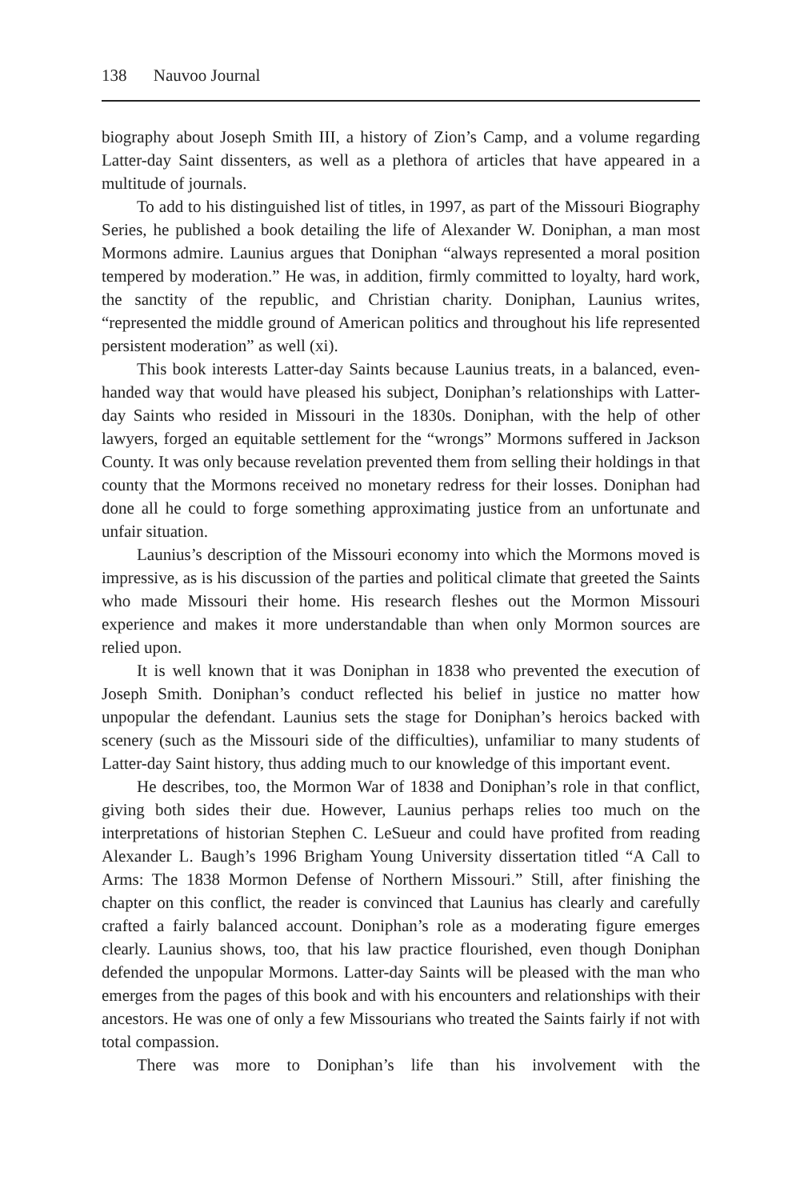138 Nauvoo Journal
biography about Joseph Smith III, a history of Zion’s Camp, and a volume regarding Latter-day Saint dissenters, as well as a plethora of articles that have appeared in a multitude of journals.
To add to his distinguished list of titles, in 1997, as part of the Missouri Biography Series, he published a book detailing the life of Alexander W. Doniphan, a man most Mormons admire. Launius argues that Doniphan “always represented a moral position tempered by moderation.” He was, in addition, firmly committed to loyalty, hard work, the sanctity of the republic, and Christian charity. Doniphan, Launius writes, “represented the middle ground of American politics and throughout his life represented persistent moderation” as well (xi).
This book interests Latter-day Saints because Launius treats, in a balanced, even-handed way that would have pleased his subject, Doniphan’s relationships with Latter-day Saints who resided in Missouri in the 1830s. Doniphan, with the help of other lawyers, forged an equitable settlement for the “wrongs” Mormons suffered in Jackson County. It was only because revelation prevented them from selling their holdings in that county that the Mormons received no monetary redress for their losses. Doniphan had done all he could to forge something approximating justice from an unfortunate and unfair situation.
Launius’s description of the Missouri economy into which the Mormons moved is impressive, as is his discussion of the parties and political climate that greeted the Saints who made Missouri their home. His research fleshes out the Mormon Missouri experience and makes it more understandable than when only Mormon sources are relied upon.
It is well known that it was Doniphan in 1838 who prevented the execution of Joseph Smith. Doniphan’s conduct reflected his belief in justice no matter how unpopular the defendant. Launius sets the stage for Doniphan’s heroics backed with scenery (such as the Missouri side of the difficulties), unfamiliar to many students of Latter-day Saint history, thus adding much to our knowledge of this important event.
He describes, too, the Mormon War of 1838 and Doniphan’s role in that conflict, giving both sides their due. However, Launius perhaps relies too much on the interpretations of historian Stephen C. LeSueur and could have profited from reading Alexander L. Baugh’s 1996 Brigham Young University dissertation titled “A Call to Arms: The 1838 Mormon Defense of Northern Missouri.” Still, after finishing the chapter on this conflict, the reader is convinced that Launius has clearly and carefully crafted a fairly balanced account. Doniphan’s role as a moderating figure emerges clearly. Launius shows, too, that his law practice flourished, even though Doniphan defended the unpopular Mormons. Latter-day Saints will be pleased with the man who emerges from the pages of this book and with his encounters and relationships with their ancestors. He was one of only a few Missourians who treated the Saints fairly if not with total compassion.
There was more to Doniphan’s life than his involvement with the